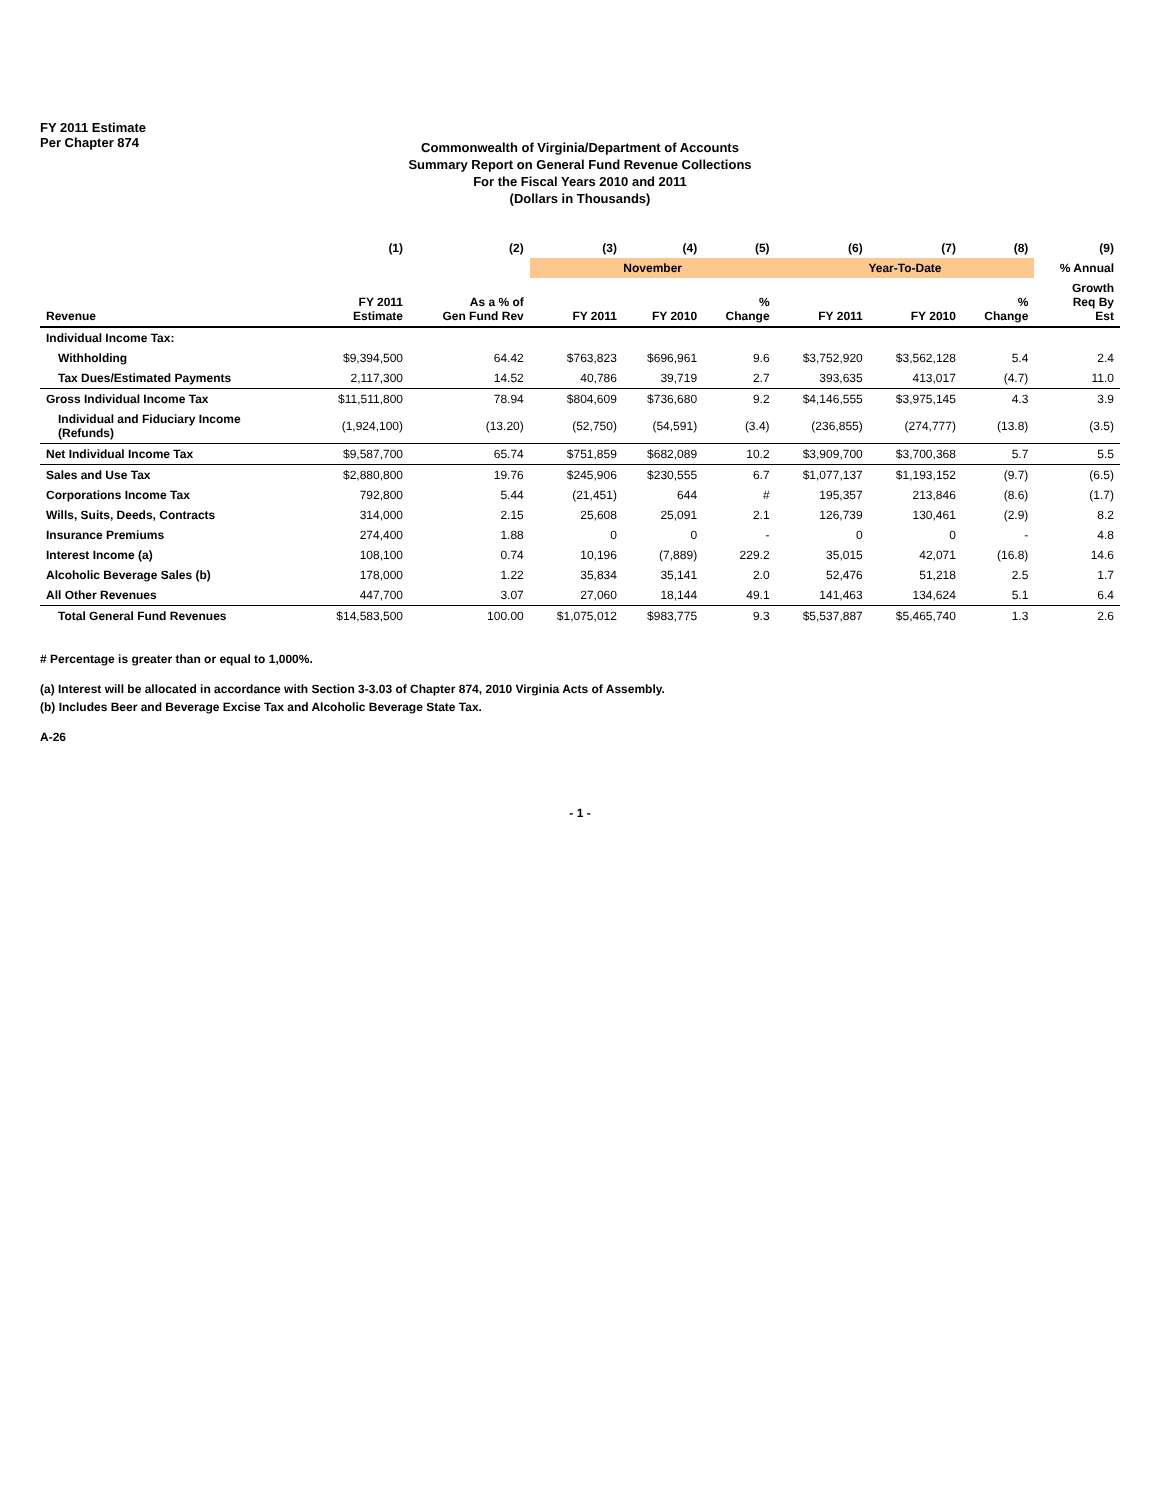FY 2011 Estimate
Per Chapter 874
Commonwealth of Virginia/Department of Accounts
Summary Report on General Fund Revenue Collections
For the Fiscal Years 2010 and 2011
(Dollars in Thousands)
| | (1) | (2) | (3) | (4) | (5) | (6) | (7) | (8) | (9) |
| --- | --- | --- | --- | --- | --- | --- | --- | --- | --- |
| | | | November | | | Year-To-Date | | | % Annual |
| Revenue | FY 2011 Estimate | As a % of Gen Fund Rev | FY 2011 | FY 2010 | % Change | FY 2011 | FY 2010 | % Change | Growth Req By Est |
| Individual Income Tax: | | | | | | | | | |
| Withholding | $9,394,500 | 64.42 | $763,823 | $696,961 | 9.6 | $3,752,920 | $3,562,128 | 5.4 | 2.4 |
| Tax Dues/Estimated Payments | 2,117,300 | 14.52 | 40,786 | 39,719 | 2.7 | 393,635 | 413,017 | (4.7) | 11.0 |
| Gross Individual Income Tax | $11,511,800 | 78.94 | $804,609 | $736,680 | 9.2 | $4,146,555 | $3,975,145 | 4.3 | 3.9 |
| Individual and Fiduciary Income (Refunds) | (1,924,100) | (13.20) | (52,750) | (54,591) | (3.4) | (236,855) | (274,777) | (13.8) | (3.5) |
| Net Individual Income Tax | $9,587,700 | 65.74 | $751,859 | $682,089 | 10.2 | $3,909,700 | $3,700,368 | 5.7 | 5.5 |
| Sales and Use Tax | $2,880,800 | 19.76 | $245,906 | $230,555 | 6.7 | $1,077,137 | $1,193,152 | (9.7) | (6.5) |
| Corporations Income Tax | 792,800 | 5.44 | (21,451) | 644 | # | 195,357 | 213,846 | (8.6) | (1.7) |
| Wills, Suits, Deeds, Contracts | 314,000 | 2.15 | 25,608 | 25,091 | 2.1 | 126,739 | 130,461 | (2.9) | 8.2 |
| Insurance Premiums | 274,400 | 1.88 | 0 | 0 | - | 0 | 0 | - | 4.8 |
| Interest Income (a) | 108,100 | 0.74 | 10,196 | (7,889) | 229.2 | 35,015 | 42,071 | (16.8) | 14.6 |
| Alcoholic Beverage Sales (b) | 178,000 | 1.22 | 35,834 | 35,141 | 2.0 | 52,476 | 51,218 | 2.5 | 1.7 |
| All Other Revenues | 447,700 | 3.07 | 27,060 | 18,144 | 49.1 | 141,463 | 134,624 | 5.1 | 6.4 |
| Total General Fund Revenues | $14,583,500 | 100.00 | $1,075,012 | $983,775 | 9.3 | $5,537,887 | $5,465,740 | 1.3 | 2.6 |
# Percentage is greater than or equal to 1,000%.
(a) Interest will be allocated in accordance with Section 3-3.03 of Chapter 874, 2010 Virginia Acts of Assembly.
(b) Includes Beer and Beverage Excise Tax and Alcoholic Beverage State Tax.
A-26
- 1 -